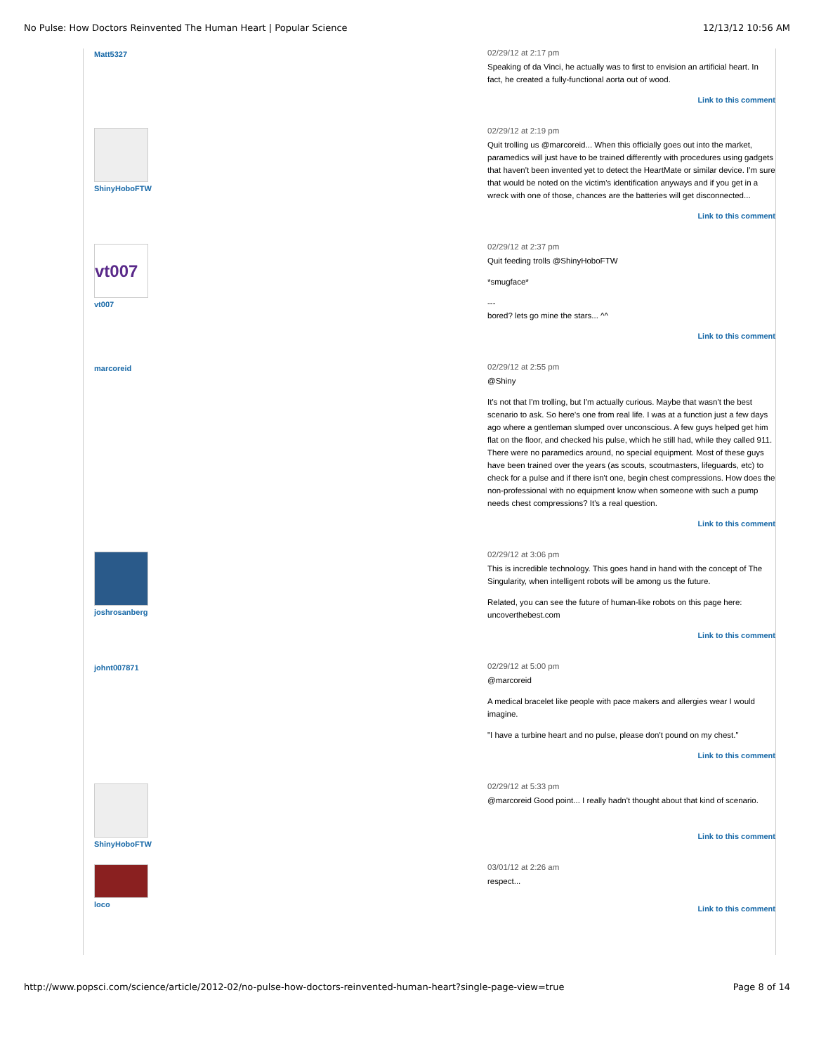No Pulse: How Doctors Reinvented The Human Heart | Popular Science 12/13/12 10:56 AM
Matt5327 02/29/12 at 2:17 pm
Speaking of da Vinci, he actually was to first to envision an artificial heart. In fact, he created a fully-functional aorta out of wood.
Link to this comment
ShinyHoboFTW 02/29/12 at 2:19 pm
Quit trolling us @marcoreid... When this officially goes out into the market, paramedics will just have to be trained differently with procedures using gadgets that haven't been invented yet to detect the HeartMate or similar device. I'm sure that would be noted on the victim's identification anyways and if you get in a wreck with one of those, chances are the batteries will get disconnected...
Link to this comment
vt007
vt007
02/29/12 at 2:37 pm
Quit feeding trolls @ShinyHoboFTW
*smugface*
---
bored? lets go mine the stars... ^^
Link to this comment
marcoreid 02/29/12 at 2:55 pm
@Shiny
It's not that I'm trolling, but I'm actually curious. Maybe that wasn't the best scenario to ask. So here's one from real life. I was at a function just a few days ago where a gentleman slumped over unconscious. A few guys helped get him flat on the floor, and checked his pulse, which he still had, while they called 911. There were no paramedics around, no special equipment. Most of these guys have been trained over the years (as scouts, scoutmasters, lifeguards, etc) to check for a pulse and if there isn't one, begin chest compressions. How does the non-professional with no equipment know when someone with such a pump needs chest compressions? It's a real question.
Link to this comment
joshrosanberg 02/29/12 at 3:06 pm
This is incredible technology. This goes hand in hand with the concept of The Singularity, when intelligent robots will be among us the future.
Related, you can see the future of human-like robots on this page here: uncoverthebest.com
Link to this comment
johnt007871 02/29/12 at 5:00 pm
@marcoreid
A medical bracelet like people with pace makers and allergies wear I would imagine.
"I have a turbine heart and no pulse, please don't pound on my chest."
Link to this comment
ShinyHoboFTW 02/29/12 at 5:33 pm
@marcoreid Good point... I really hadn't thought about that kind of scenario.
Link to this comment
loco 03/01/12 at 2:26 am
respect...
Link to this comment
http://www.popsci.com/science/article/2012-02/no-pulse-how-doctors-reinvented-human-heart?single-page-view=true Page 8 of 14